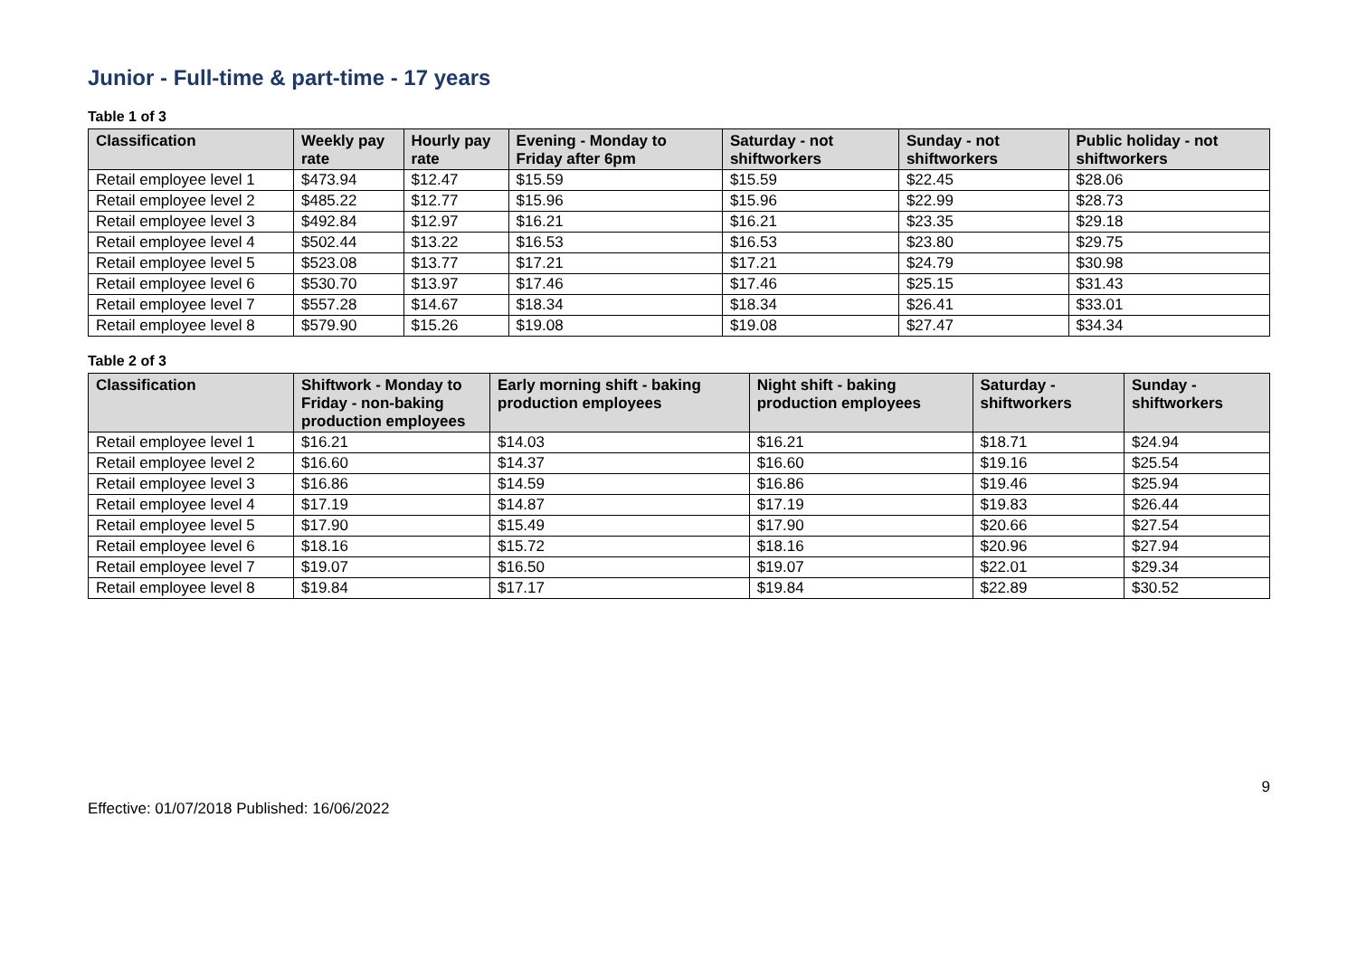Junior - Full-time & part-time - 17 years
Table 1 of 3
| Classification | Weekly pay rate | Hourly pay rate | Evening - Monday to Friday after 6pm | Saturday - not shiftworkers | Sunday - not shiftworkers | Public holiday - not shiftworkers |
| --- | --- | --- | --- | --- | --- | --- |
| Retail employee level 1 | $473.94 | $12.47 | $15.59 | $15.59 | $22.45 | $28.06 |
| Retail employee level 2 | $485.22 | $12.77 | $15.96 | $15.96 | $22.99 | $28.73 |
| Retail employee level 3 | $492.84 | $12.97 | $16.21 | $16.21 | $23.35 | $29.18 |
| Retail employee level 4 | $502.44 | $13.22 | $16.53 | $16.53 | $23.80 | $29.75 |
| Retail employee level 5 | $523.08 | $13.77 | $17.21 | $17.21 | $24.79 | $30.98 |
| Retail employee level 6 | $530.70 | $13.97 | $17.46 | $17.46 | $25.15 | $31.43 |
| Retail employee level 7 | $557.28 | $14.67 | $18.34 | $18.34 | $26.41 | $33.01 |
| Retail employee level 8 | $579.90 | $15.26 | $19.08 | $19.08 | $27.47 | $34.34 |
Table 2 of 3
| Classification | Shiftwork - Monday to Friday - non-baking production employees | Early morning shift - baking production employees | Night shift - baking production employees | Saturday - shiftworkers | Sunday - shiftworkers |
| --- | --- | --- | --- | --- | --- |
| Retail employee level 1 | $16.21 | $14.03 | $16.21 | $18.71 | $24.94 |
| Retail employee level 2 | $16.60 | $14.37 | $16.60 | $19.16 | $25.54 |
| Retail employee level 3 | $16.86 | $14.59 | $16.86 | $19.46 | $25.94 |
| Retail employee level 4 | $17.19 | $14.87 | $17.19 | $19.83 | $26.44 |
| Retail employee level 5 | $17.90 | $15.49 | $17.90 | $20.66 | $27.54 |
| Retail employee level 6 | $18.16 | $15.72 | $18.16 | $20.96 | $27.94 |
| Retail employee level 7 | $19.07 | $16.50 | $19.07 | $22.01 | $29.34 |
| Retail employee level 8 | $19.84 | $17.17 | $19.84 | $22.89 | $30.52 |
9
Effective: 01/07/2018 Published: 16/06/2022